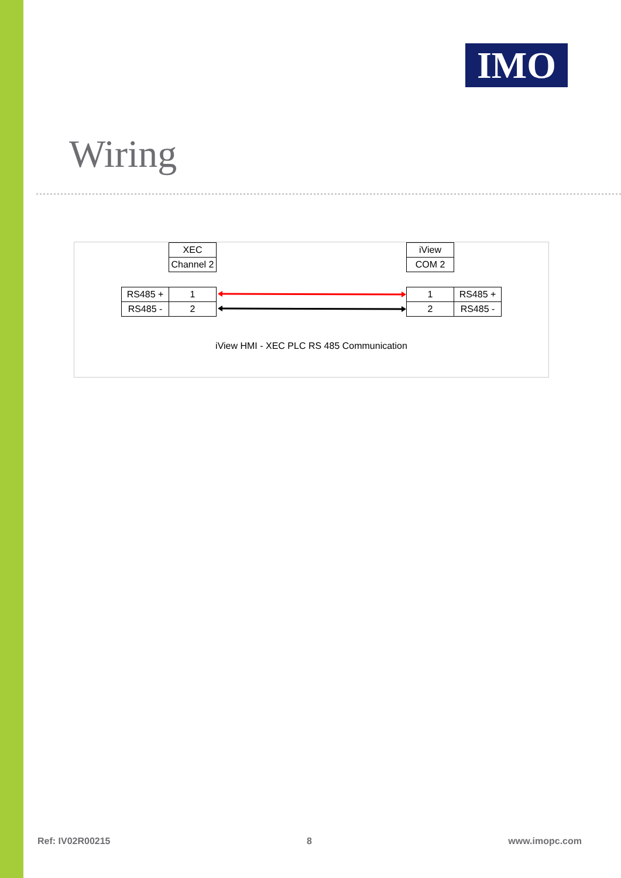IMO
Wiring
| XEC |
| Channel 2 |
| iView |
| COM 2 |
| RS485 + | 1 |
| RS485 - | 2 |
| 1 | RS485 + |
| 2 | RS485 - |
iView HMI - XEC PLC RS 485 Communication
Ref: IV02R00215 8 www.imopc.com